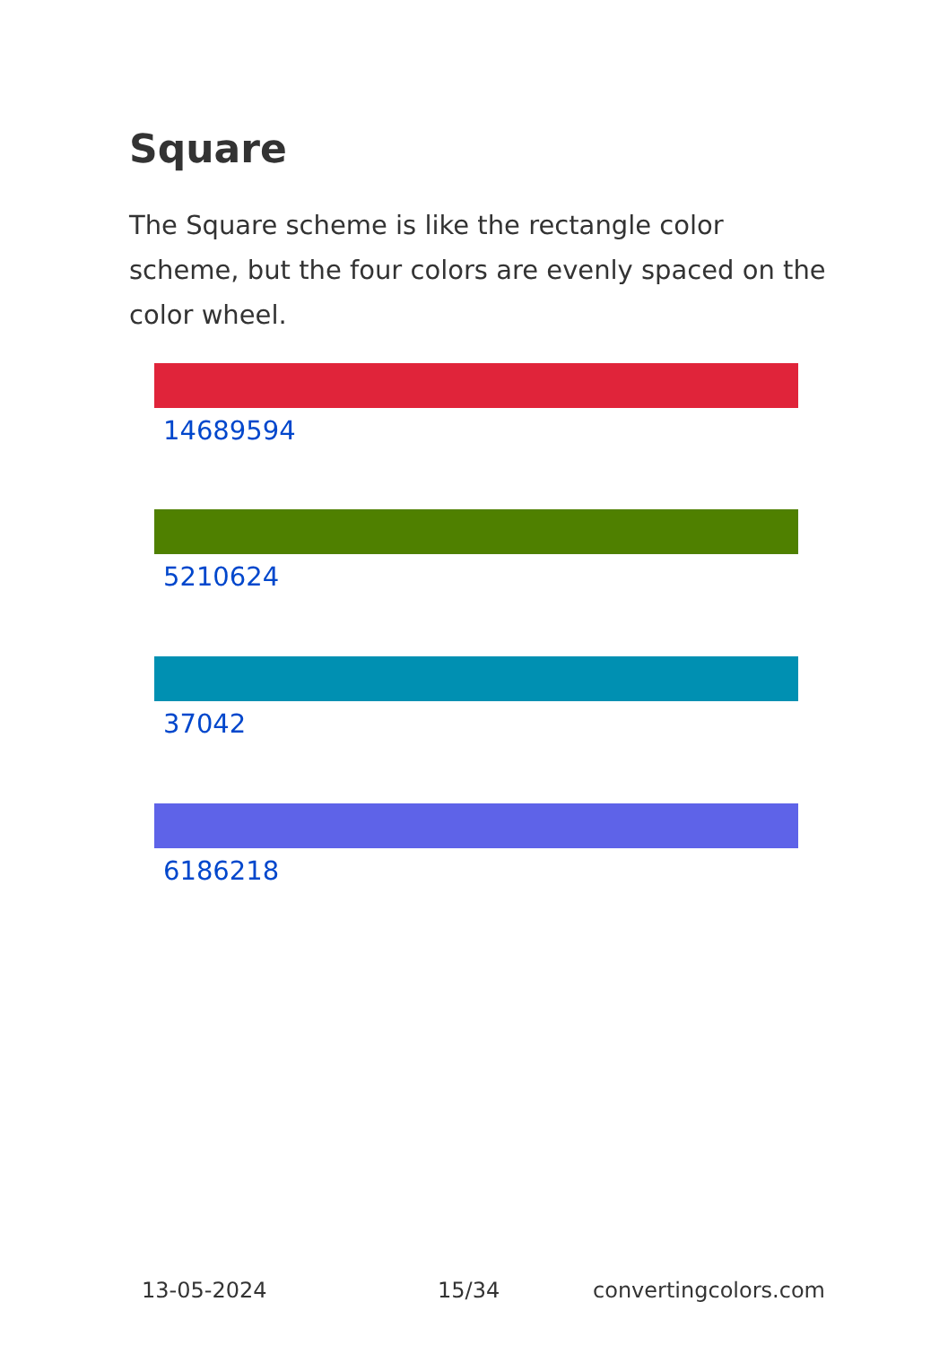Square
The Square scheme is like the rectangle color scheme, but the four colors are evenly spaced on the color wheel.
14689594
5210624
37042
6186218
13-05-2024 15/34 convertingcolors.com